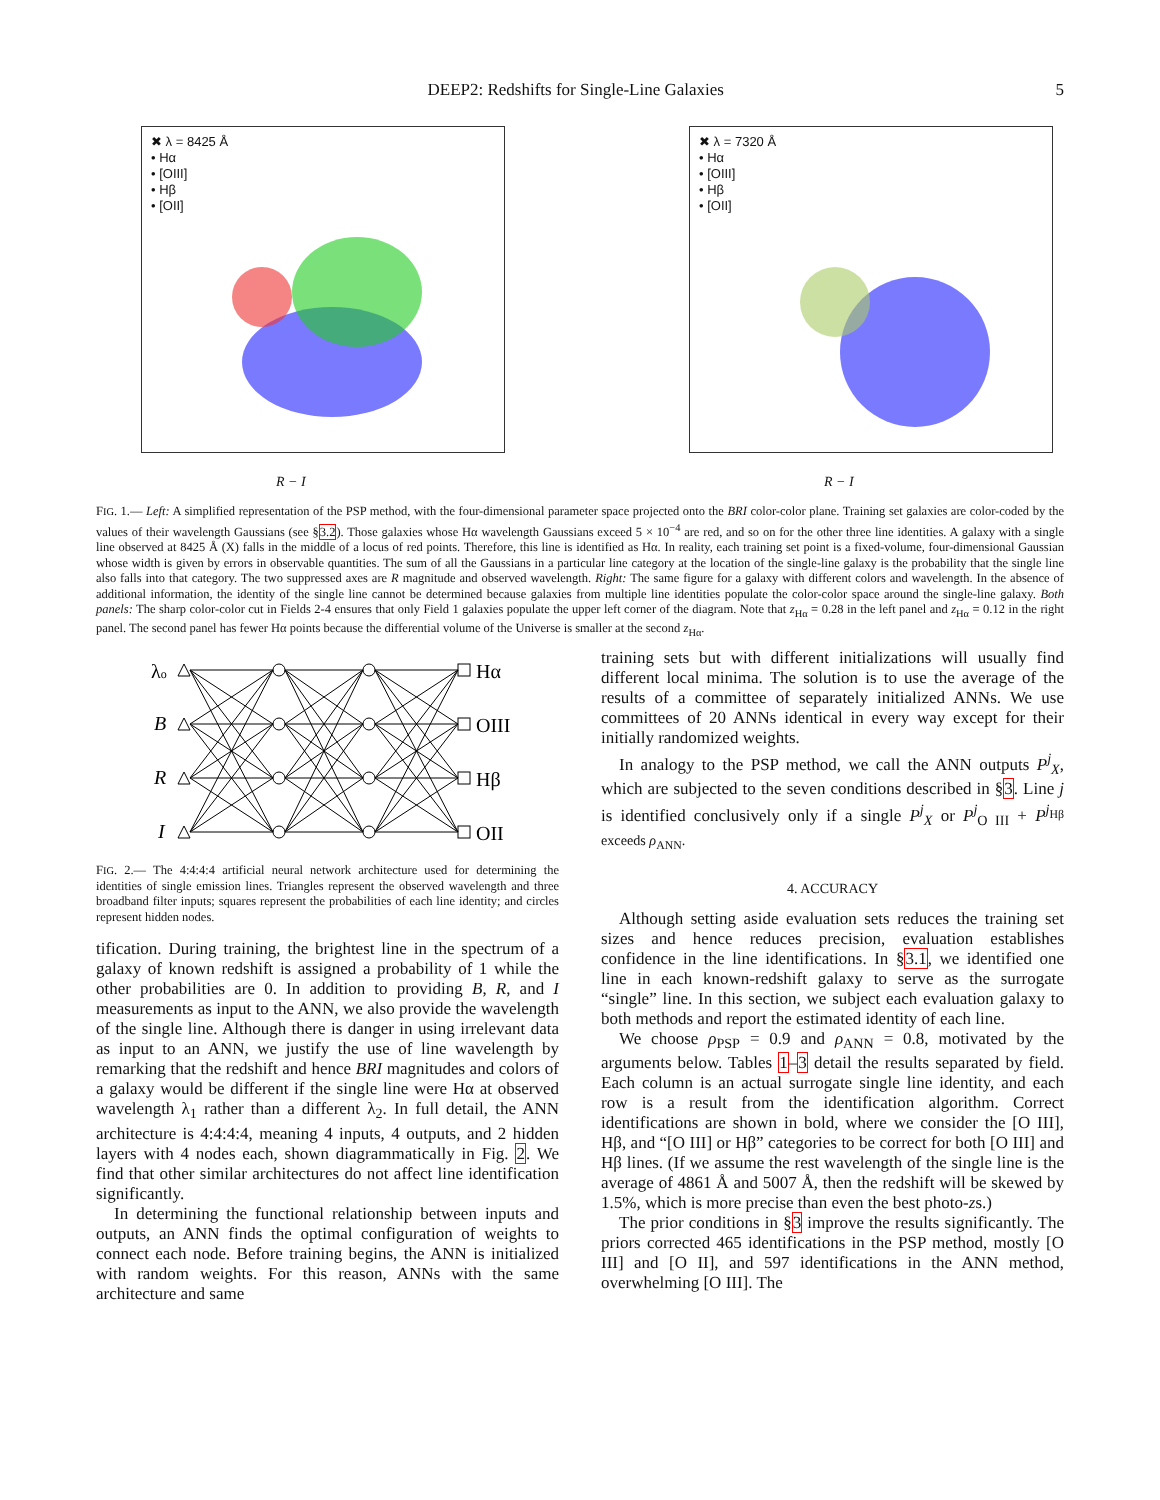DEEP2: Redshifts for Single-Line Galaxies 5
✖ λ = 8425 Å
• Hα
• [OIII]
• Hβ
• [OII]
R − I
✖ λ = 7320 Å
• Hα
• [OIII]
• Hβ
• [OII]
R − I
FIG. 1.— Left: A simplified representation of the PSP method, with the four-dimensional parameter space projected onto the BRI color-color plane. Training set galaxies are color-coded by the values of their wavelength Gaussians (see §3.2). Those galaxies whose Hα wavelength Gaussians exceed 5 × 10<sup>−4</sup> are red, and so on for the other three line identities. A galaxy with a single line observed at 8425 Å (X) falls in the middle of a locus of red points. Therefore, this line is identified as Hα. In reality, each training set point is a fixed-volume, four-dimensional Gaussian whose width is given by errors in observable quantities. The sum of all the Gaussians in a particular line category at the location of the single-line galaxy is the probability that the single line also falls into that category. The two suppressed axes are R magnitude and observed wavelength. Right: The same figure for a galaxy with different colors and wavelength. In the absence of additional information, the identity of the single line cannot be determined because galaxies from multiple line identities populate the color-color space around the single-line galaxy. Both panels: The sharp color-color cut in Fields 2-4 ensures that only Field 1 galaxies populate the upper left corner of the diagram. Note that z<sub>Hα</sub> = 0.28 in the left panel and z<sub>Hα</sub> = 0.12 in the right panel. The second panel has fewer Hα points because the differential volume of the Universe is smaller at the second z<sub>Hα</sub>.
λo
B
R
I
Hα
OIII
Hβ
OII
FIG. 2.— The 4:4:4:4 artificial neural network architecture used for determining the identities of single emission lines. Triangles represent the observed wavelength and three broadband filter inputs; squares represent the probabilities of each line identity; and circles represent hidden nodes.
tification. During training, the brightest line in the spectrum of a galaxy of known redshift is assigned a probability of 1 while the other probabilities are 0. In addition to providing B, R, and I measurements as input to the ANN, we also provide the wavelength of the single line. Although there is danger in using irrelevant data as input to an ANN, we justify the use of line wavelength by remarking that the redshift and hence BRI magnitudes and colors of a galaxy would be different if the single line were Hα at observed wavelength λ<sub>1</sub> rather than a different λ<sub>2</sub>. In full detail, the ANN architecture is 4:4:4:4, meaning 4 inputs, 4 outputs, and 2 hidden layers with 4 nodes each, shown diagrammatically in Fig. 2. We find that other similar architectures do not affect line identification significantly.
In determining the functional relationship between inputs and outputs, an ANN finds the optimal configuration of weights to connect each node. Before training begins, the ANN is initialized with random weights. For this reason, ANNs with the same architecture and same
training sets but with different initializations will usually find different local minima. The solution is to use the average of the results of a committee of separately initialized ANNs. We use committees of 20 ANNs identical in every way except for their initially randomized weights.
In analogy to the PSP method, we call the ANN outputs P<sup>j</sup><sub>X</sub>, which are subjected to the seven conditions described in §3. Line j is identified conclusively only if a single P<sup>j</sup><sub>X</sub> or P<sup>j</sup><sub>O III</sub> + P<sup>j<sub>Hβ</sub> exceeds ρ<sub>ANN</sub>.</sup>
4. ACCURACY
Although setting aside evaluation sets reduces the training set sizes and hence reduces precision, evaluation establishes confidence in the line identifications. In §3.1, we identified one line in each known-redshift galaxy to serve as the surrogate “single” line. In this section, we subject each evaluation galaxy to both methods and report the estimated identity of each line.
We choose ρ<sub>PSP</sub> = 0.9 and ρ<sub>ANN</sub> = 0.8, motivated by the arguments below. Tables 1–3 detail the results separated by field. Each column is an actual surrogate single line identity, and each row is a result from the identification algorithm. Correct identifications are shown in bold, where we consider the [O III], Hβ, and “[O III] or Hβ” categories to be correct for both [O III] and Hβ lines. (If we assume the rest wavelength of the single line is the average of 4861 Å and 5007 Å, then the redshift will be skewed by 1.5%, which is more precise than even the best photo-zs.)
The prior conditions in §3 improve the results significantly. The priors corrected 465 identifications in the PSP method, mostly [O III] and [O II], and 597 identifications in the ANN method, overwhelming [O III]. The